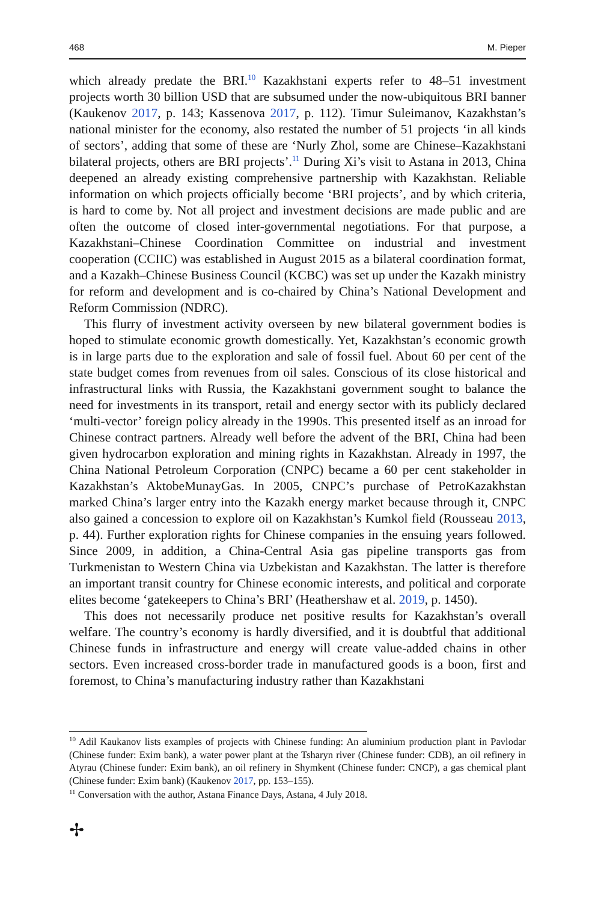468 M. Pieper
which already predate the BRI.<sup>10</sup> Kazakhstani experts refer to 48–51 investment projects worth 30 billion USD that are subsumed under the now-ubiquitous BRI banner (Kaukenov 2017, p. 143; Kassenova 2017, p. 112). Timur Suleimanov, Kazakhstan’s national minister for the economy, also restated the number of 51 projects ‘in all kinds of sectors’, adding that some of these are ‘Nurly Zhol, some are Chinese–Kazakhstani bilateral projects, others are BRI projects’.<sup>11</sup> During Xi’s visit to Astana in 2013, China deepened an already existing comprehensive partnership with Kazakhstan. Reliable information on which projects officially become ‘BRI projects’, and by which criteria, is hard to come by. Not all project and investment decisions are made public and are often the outcome of closed inter-governmental negotiations. For that purpose, a Kazakhstani–Chinese Coordination Committee on industrial and investment cooperation (CCIIC) was established in August 2015 as a bilateral coordination format, and a Kazakh–Chinese Business Council (KCBC) was set up under the Kazakh ministry for reform and development and is co-chaired by China’s National Development and Reform Commission (NDRC).
This flurry of investment activity overseen by new bilateral government bodies is hoped to stimulate economic growth domestically. Yet, Kazakhstan’s economic growth is in large parts due to the exploration and sale of fossil fuel. About 60 per cent of the state budget comes from revenues from oil sales. Conscious of its close historical and infrastructural links with Russia, the Kazakhstani government sought to balance the need for investments in its transport, retail and energy sector with its publicly declared ‘multi-vector’ foreign policy already in the 1990s. This presented itself as an inroad for Chinese contract partners. Already well before the advent of the BRI, China had been given hydrocarbon exploration and mining rights in Kazakhstan. Already in 1997, the China National Petroleum Corporation (CNPC) became a 60 per cent stakeholder in Kazakhstan’s AktobeMunayGas. In 2005, CNPC’s purchase of PetroKazakhstan marked China’s larger entry into the Kazakh energy market because through it, CNPC also gained a concession to explore oil on Kazakhstan’s Kumkol field (Rousseau 2013, p. 44). Further exploration rights for Chinese companies in the ensuing years followed. Since 2009, in addition, a China-Central Asia gas pipeline transports gas from Turkmenistan to Western China via Uzbekistan and Kazakhstan. The latter is therefore an important transit country for Chinese economic interests, and political and corporate elites become ‘gatekeepers to China’s BRI’ (Heathershaw et al. 2019, p. 1450).
This does not necessarily produce net positive results for Kazakhstan’s overall welfare. The country’s economy is hardly diversified, and it is doubtful that additional Chinese funds in infrastructure and energy will create value-added chains in other sectors. Even increased cross-border trade in manufactured goods is a boon, first and foremost, to China’s manufacturing industry rather than Kazakhstani
<sup>10</sup> Adil Kaukanov lists examples of projects with Chinese funding: An aluminium production plant in Pavlodar (Chinese funder: Exim bank), a water power plant at the Tsharyn river (Chinese funder: CDB), an oil refinery in Atyrau (Chinese funder: Exim bank), an oil refinery in Shymkent (Chinese funder: CNCP), a gas chemical plant (Chinese funder: Exim bank) (Kaukenov 2017, pp. 153–155).
<sup>11</sup> Conversation with the author, Astana Finance Days, Astana, 4 July 2018.
✢